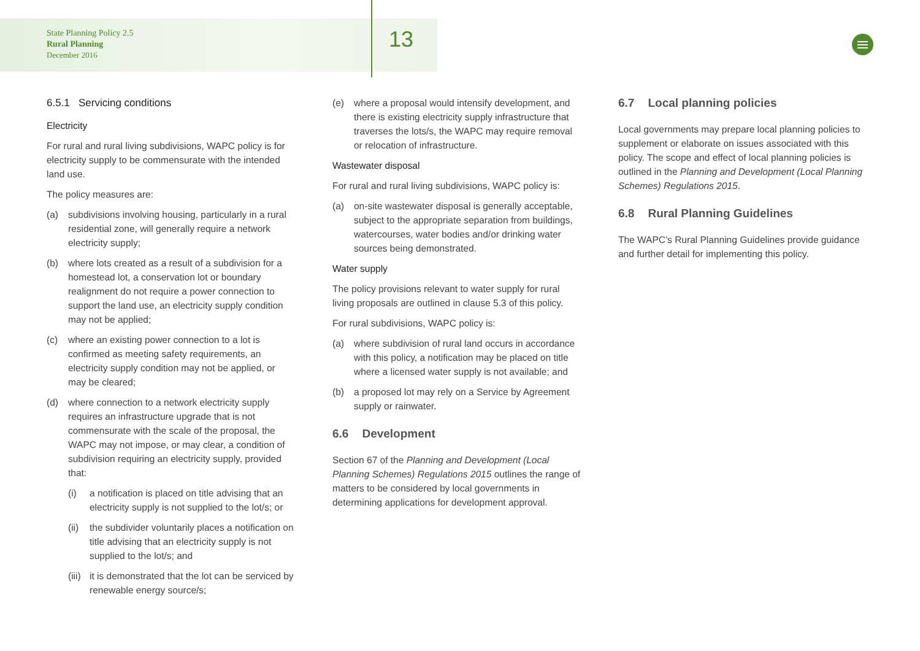State Planning Policy 2.5
Rural Planning
December 2016
13
6.5.1 Servicing conditions
Electricity
For rural and rural living subdivisions, WAPC policy is for electricity supply to be commensurate with the intended land use.
The policy measures are:
(a) subdivisions involving housing, particularly in a rural residential zone, will generally require a network electricity supply;
(b) where lots created as a result of a subdivision for a homestead lot, a conservation lot or boundary realignment do not require a power connection to support the land use, an electricity supply condition may not be applied;
(c) where an existing power connection to a lot is confirmed as meeting safety requirements, an electricity supply condition may not be applied, or may be cleared;
(d) where connection to a network electricity supply requires an infrastructure upgrade that is not commensurate with the scale of the proposal, the WAPC may not impose, or may clear, a condition of subdivision requiring an electricity supply, provided that:
(i) a notification is placed on title advising that an electricity supply is not supplied to the lot/s; or
(ii) the subdivider voluntarily places a notification on title advising that an electricity supply is not supplied to the lot/s; and
(iii) it is demonstrated that the lot can be serviced by renewable energy source/s;
(e) where a proposal would intensify development, and there is existing electricity supply infrastructure that traverses the lots/s, the WAPC may require removal or relocation of infrastructure.
Wastewater disposal
For rural and rural living subdivisions, WAPC policy is:
(a) on-site wastewater disposal is generally acceptable, subject to the appropriate separation from buildings, watercourses, water bodies and/or drinking water sources being demonstrated.
Water supply
The policy provisions relevant to water supply for rural living proposals are outlined in clause 5.3 of this policy.
For rural subdivisions, WAPC policy is:
(a) where subdivision of rural land occurs in accordance with this policy, a notification may be placed on title where a licensed water supply is not available; and
(b) a proposed lot may rely on a Service by Agreement supply or rainwater.
6.6 Development
Section 67 of the Planning and Development (Local Planning Schemes) Regulations 2015 outlines the range of matters to be considered by local governments in determining applications for development approval.
6.7 Local planning policies
Local governments may prepare local planning policies to supplement or elaborate on issues associated with this policy. The scope and effect of local planning policies is outlined in the Planning and Development (Local Planning Schemes) Regulations 2015.
6.8 Rural Planning Guidelines
The WAPC’s Rural Planning Guidelines provide guidance and further detail for implementing this policy.